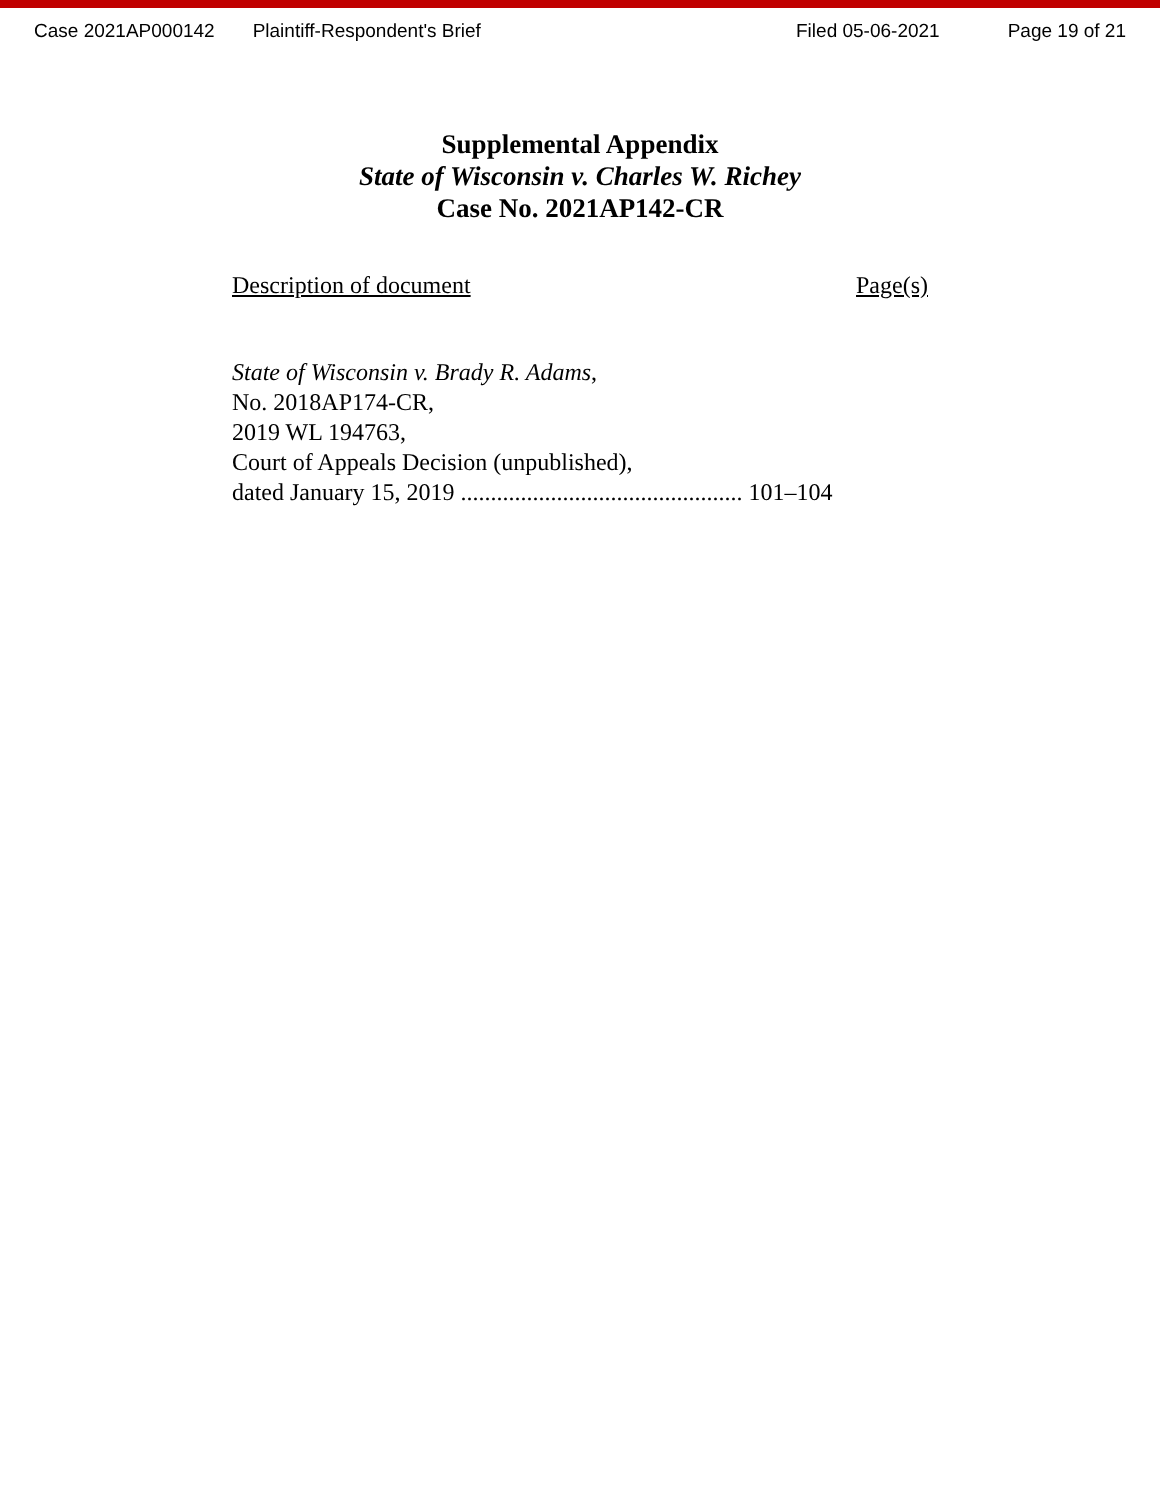Case 2021AP000142 Plaintiff-Respondent's Brief Filed 05-06-2021 Page 19 of 21
Supplemental Appendix
State of Wisconsin v. Charles W. Richey
Case No. 2021AP142-CR
Description of document Page(s)
State of Wisconsin v. Brady R. Adams,
No. 2018AP174-CR,
2019 WL 194763,
Court of Appeals Decision (unpublished),
dated January 15, 2019 ............................................... 101–104